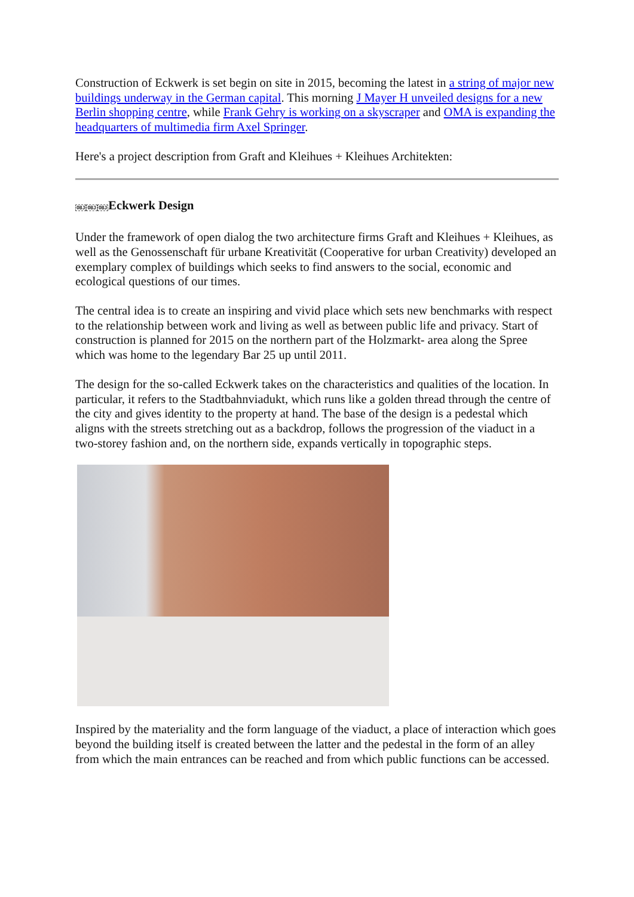Construction of Eckwerk is set begin on site in 2015, becoming the latest in a string of major new buildings underway in the German capital. This morning J Mayer H unveiled designs for a new Berlin shopping centre, while Frank Gehry is working on a skyscraper and OMA is expanding the headquarters of multimedia firm Axel Springer.
Here's a project description from Graft and Kleihues + Kleihues Architekten:
OBJ OBJ OBJEckwerk Design
Under the framework of open dialog the two architecture firms Graft and Kleihues + Kleihues, as well as the Genossenschaft für urbane Kreativität (Cooperative for urban Creativity) developed an exemplary complex of buildings which seeks to find answers to the social, economic and ecological questions of our times.
The central idea is to create an inspiring and vivid place which sets new benchmarks with respect to the relationship between work and living as well as between public life and privacy. Start of construction is planned for 2015 on the northern part of the Holzmarkt- area along the Spree which was home to the legendary Bar 25 up until 2011.
The design for the so-called Eckwerk takes on the characteristics and qualities of the location. In particular, it refers to the Stadtbahnviadukt, which runs like a golden thread through the centre of the city and gives identity to the property at hand. The base of the design is a pedestal which aligns with the streets stretching out as a backdrop, follows the progression of the viaduct in a two-storey fashion and, on the northern side, expands vertically in topographic steps.
Inspired by the materiality and the form language of the viaduct, a place of interaction which goes beyond the building itself is created between the latter and the pedestal in the form of an alley from which the main entrances can be reached and from which public functions can be accessed.